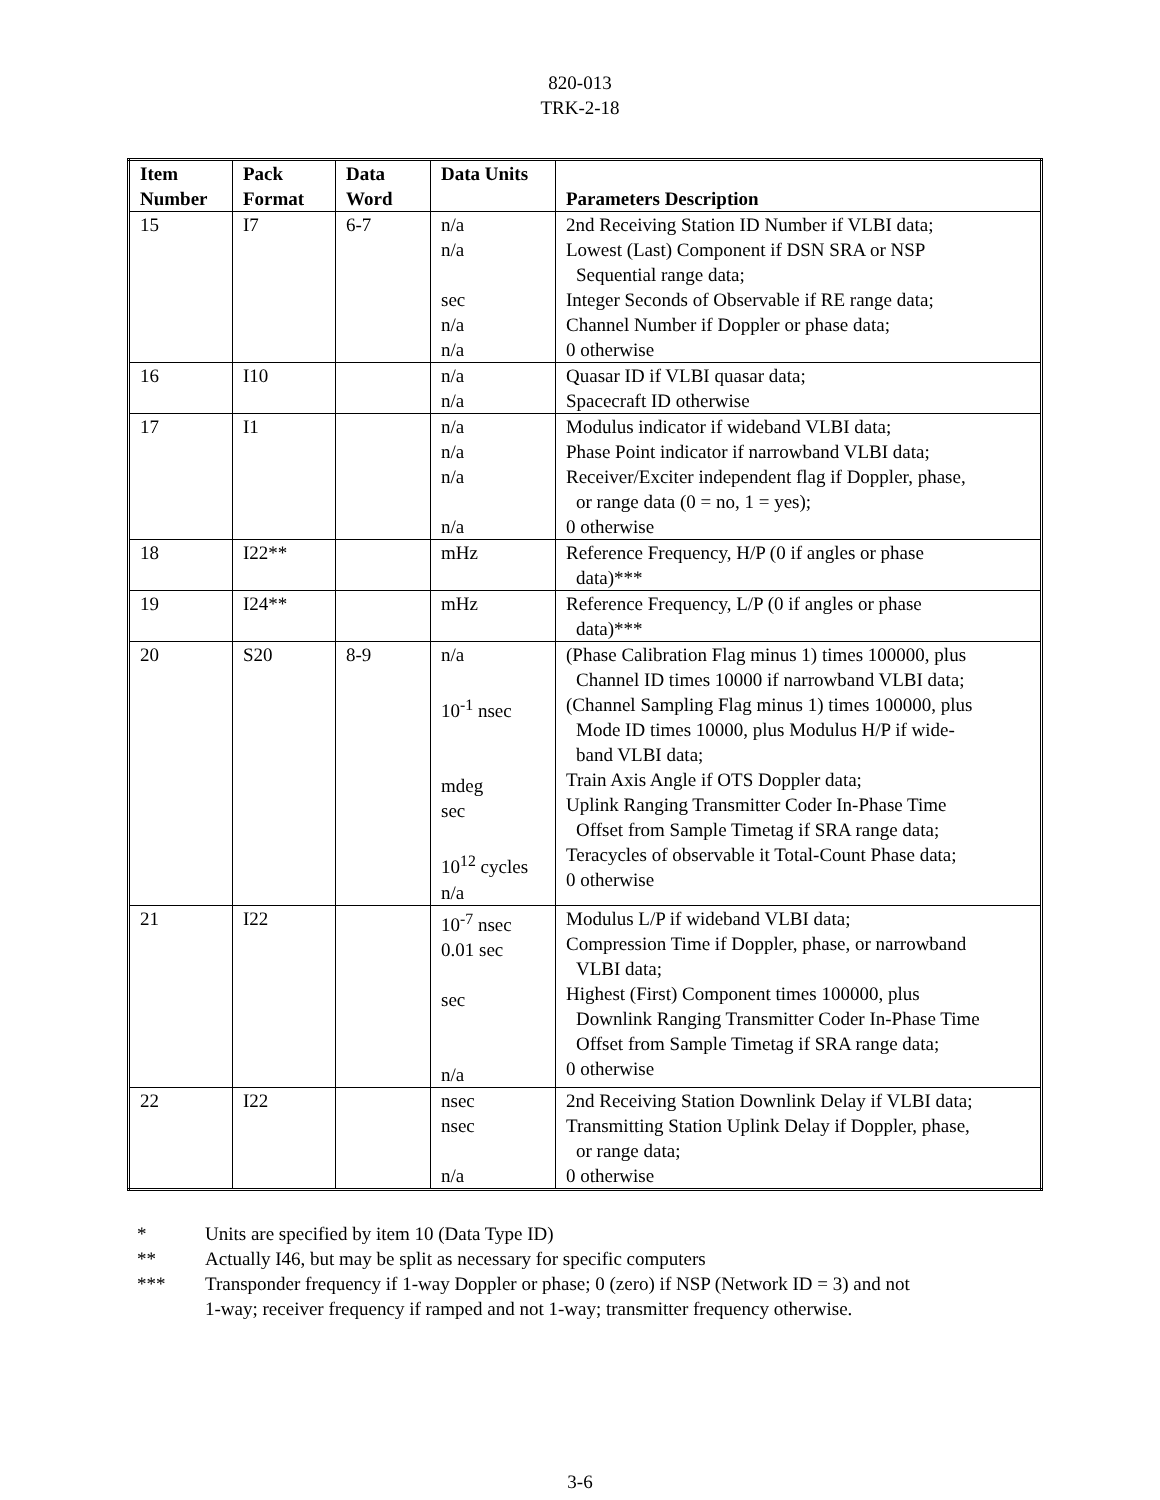820-013
TRK-2-18
| Item Number | Pack Format | Data Word | Data Units | Parameters Description |
| --- | --- | --- | --- | --- |
| 15 | I7 | 6-7 | n/a n/a sec n/a n/a | 2nd Receiving Station ID Number if VLBI data; Lowest (Last) Component if DSN SRA or NSP Sequential range data; Integer Seconds of Observable if RE range data; Channel Number if Doppler or phase data; 0 otherwise |
| 16 | I10 | | n/a n/a | Quasar ID if VLBI quasar data; Spacecraft ID otherwise |
| 17 | I1 | | n/a n/a n/a n/a | Modulus indicator if wideband VLBI data; Phase Point indicator if narrowband VLBI data; Receiver/Exciter independent flag if Doppler, phase, or range data (0 = no, 1 = yes); 0 otherwise |
| 18 | I22** | | mHz | Reference Frequency, H/P (0 if angles or phase data)*** |
| 19 | I24** | | mHz | Reference Frequency, L/P (0 if angles or phase data)*** |
| 20 | S20 | 8-9 | n/a 10<sup>-1</sup> nsec mdeg sec 10<sup>12</sup> cycles n/a | (Phase Calibration Flag minus 1) times 100000, plus Channel ID times 10000 if narrowband VLBI data; (Channel Sampling Flag minus 1) times 100000, plus Mode ID times 10000, plus Modulus H/P if wide- band VLBI data; Train Axis Angle if OTS Doppler data; Uplink Ranging Transmitter Coder In-Phase Time Offset from Sample Timetag if SRA range data; Teracycles of observable it Total-Count Phase data; 0 otherwise |
| 21 | I22 | | 10<sup>-7</sup> nsec 0.01 sec sec n/a | Modulus L/P if wideband VLBI data; Compression Time if Doppler, phase, or narrowband VLBI data; Highest (First) Component times 100000, plus Downlink Ranging Transmitter Coder In-Phase Time Offset from Sample Timetag if SRA range data; 0 otherwise |
| 22 | I22 | | nsec nsec n/a | 2nd Receiving Station Downlink Delay if VLBI data; Transmitting Station Uplink Delay if Doppler, phase, or range data; 0 otherwise |
* Units are specified by item 10 (Data Type ID)
** Actually I46, but may be split as necessary for specific computers
*** Transponder frequency if 1-way Doppler or phase; 0 (zero) if NSP (Network ID = 3) and not
1-way; receiver frequency if ramped and not 1-way; transmitter frequency otherwise.
3-6